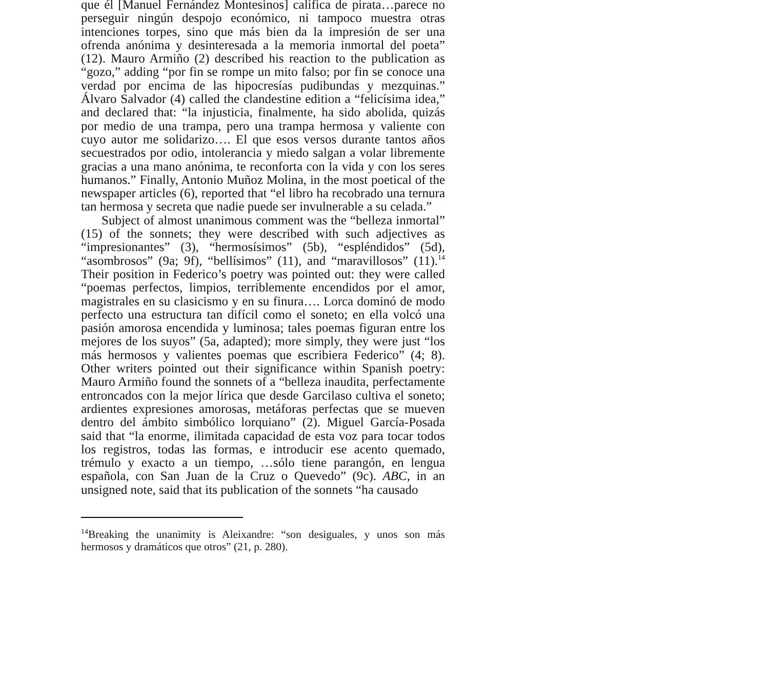que él [Manuel Fernández Montesinos] califica de pirata…parece no perseguir ningún despojo económico, ni tampoco muestra otras intenciones torpes, sino que más bien da la impresión de ser una ofrenda anónima y desinteresada a la memoria inmortal del poeta” (12). Mauro Armiño (2) described his reaction to the publication as “gozo,” adding “por fin se rompe un mito falso; por fin se conoce una verdad por encima de las hipocresías pudibundas y mezquinas.” Álvaro Salvador (4) called the clandestine edition a “felicísima idea,” and declared that: “la injusticia, finalmente, ha sido abolida, quizás por medio de una trampa, pero una trampa hermosa y valiente con cuyo autor me solidarizo…. El que esos versos durante tantos años secuestrados por odio, intolerancia y miedo salgan a volar libremente gracias a una mano anónima, te reconforta con la vida y con los seres humanos.” Finally, Antonio Muñoz Molina, in the most poetical of the newspaper articles (6), reported that “el libro ha recobrado una ternura tan hermosa y secreta que nadie puede ser invulnerable a su celada.”
Subject of almost unanimous comment was the “belleza inmortal” (15) of the sonnets; they were described with such adjectives as “impresionantes” (3), “hermosísimos” (5b), “espléndidos” (5d), “asombrosos” (9a; 9f), “bellísimos” (11), and “maravillosos” (11).<sup>14</sup> Their position in Federico’s poetry was pointed out: they were called “poemas perfectos, limpios, terriblemente encendidos por el amor, magistrales en su clasicismo y en su finura…. Lorca dominó de modo perfecto una estructura tan difícil como el soneto; en ella volcó una pasión amorosa encendida y luminosa; tales poemas figuran entre los mejores de los suyos” (5a, adapted); more simply, they were just “los más hermosos y valientes poemas que escribiera Federico” (4; 8). Other writers pointed out their significance within Spanish poetry: Mauro Armiño found the sonnets of a “belleza inaudita, perfectamente entroncados con la mejor lírica que desde Garcilaso cultiva el soneto; ardientes expresiones amorosas, metáforas perfectas que se mueven dentro del ámbito simbólico lorquiano” (2). Miguel García-Posada said that “la enorme, ilimitada capacidad de esta voz para tocar todos los registros, todas las formas, e introducir ese acento quemado, trémulo y exacto a un tiempo, …sólo tiene parangón, en lengua española, con San Juan de la Cruz o Quevedo” (9c). ABC, in an unsigned note, said that its publication of the sonnets “ha causado
<sup>14</sup> Breaking the unanimity is Aleixandre: “son desiguales, y unos son más hermosos y dramáticos que otros” (21, p. 280).